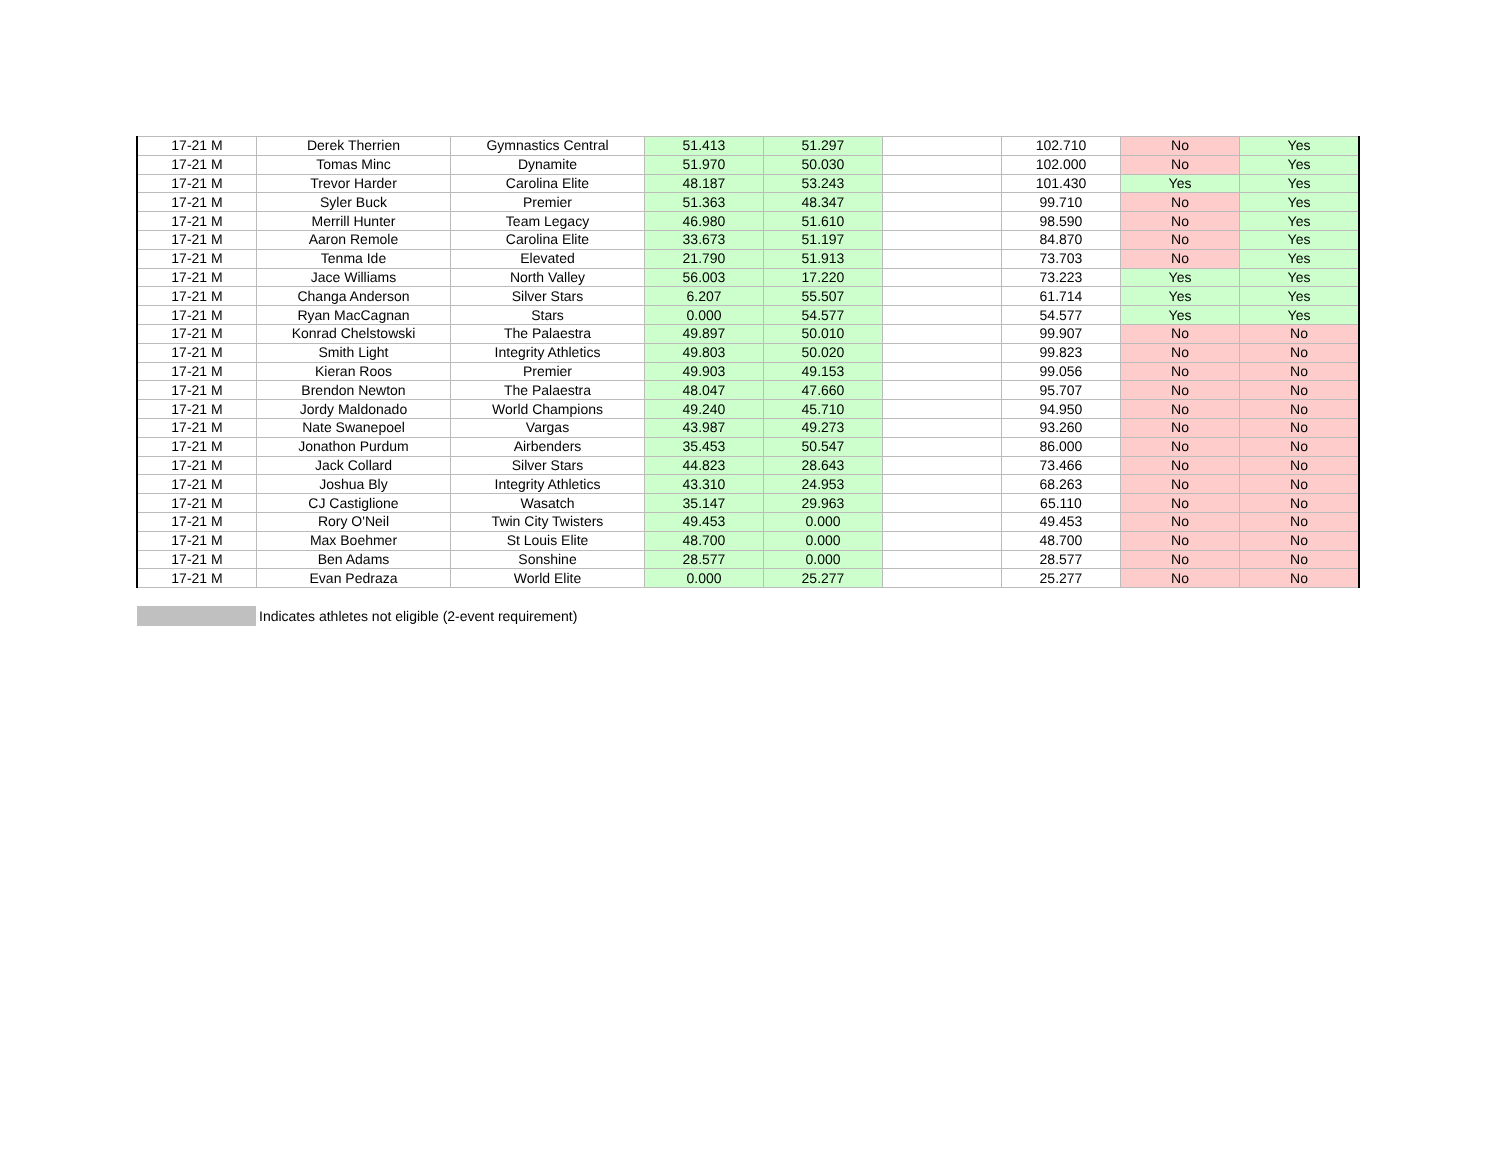| 17-21 M | Derek Therrien | Gymnastics Central | 51.413 | 51.297 | | 102.710 | No | Yes |
| 17-21 M | Tomas Minc | Dynamite | 51.970 | 50.030 | | 102.000 | No | Yes |
| 17-21 M | Trevor Harder | Carolina Elite | 48.187 | 53.243 | | 101.430 | Yes | Yes |
| 17-21 M | Syler Buck | Premier | 51.363 | 48.347 | | 99.710 | No | Yes |
| 17-21 M | Merrill Hunter | Team Legacy | 46.980 | 51.610 | | 98.590 | No | Yes |
| 17-21 M | Aaron Remole | Carolina Elite | 33.673 | 51.197 | | 84.870 | No | Yes |
| 17-21 M | Tenma Ide | Elevated | 21.790 | 51.913 | | 73.703 | No | Yes |
| 17-21 M | Jace Williams | North Valley | 56.003 | 17.220 | | 73.223 | Yes | Yes |
| 17-21 M | Changa Anderson | Silver Stars | 6.207 | 55.507 | | 61.714 | Yes | Yes |
| 17-21 M | Ryan MacCagnan | Stars | 0.000 | 54.577 | | 54.577 | Yes | Yes |
| 17-21 M | Konrad Chelstowski | The Palaestra | 49.897 | 50.010 | | 99.907 | No | No |
| 17-21 M | Smith Light | Integrity Athletics | 49.803 | 50.020 | | 99.823 | No | No |
| 17-21 M | Kieran Roos | Premier | 49.903 | 49.153 | | 99.056 | No | No |
| 17-21 M | Brendon Newton | The Palaestra | 48.047 | 47.660 | | 95.707 | No | No |
| 17-21 M | Jordy Maldonado | World Champions | 49.240 | 45.710 | | 94.950 | No | No |
| 17-21 M | Nate Swanepoel | Vargas | 43.987 | 49.273 | | 93.260 | No | No |
| 17-21 M | Jonathon Purdum | Airbenders | 35.453 | 50.547 | | 86.000 | No | No |
| 17-21 M | Jack Collard | Silver Stars | 44.823 | 28.643 | | 73.466 | No | No |
| 17-21 M | Joshua Bly | Integrity Athletics | 43.310 | 24.953 | | 68.263 | No | No |
| 17-21 M | CJ Castiglione | Wasatch | 35.147 | 29.963 | | 65.110 | No | No |
| 17-21 M | Rory O'Neil | Twin City Twisters | 49.453 | 0.000 | | 49.453 | No | No |
| 17-21 M | Max Boehmer | St Louis Elite | 48.700 | 0.000 | | 48.700 | No | No |
| 17-21 M | Ben Adams | Sonshine | 28.577 | 0.000 | | 28.577 | No | No |
| 17-21 M | Evan Pedraza | World Elite | 0.000 | 25.277 | | 25.277 | No | No |
Indicates athletes not eligible (2-event requirement)